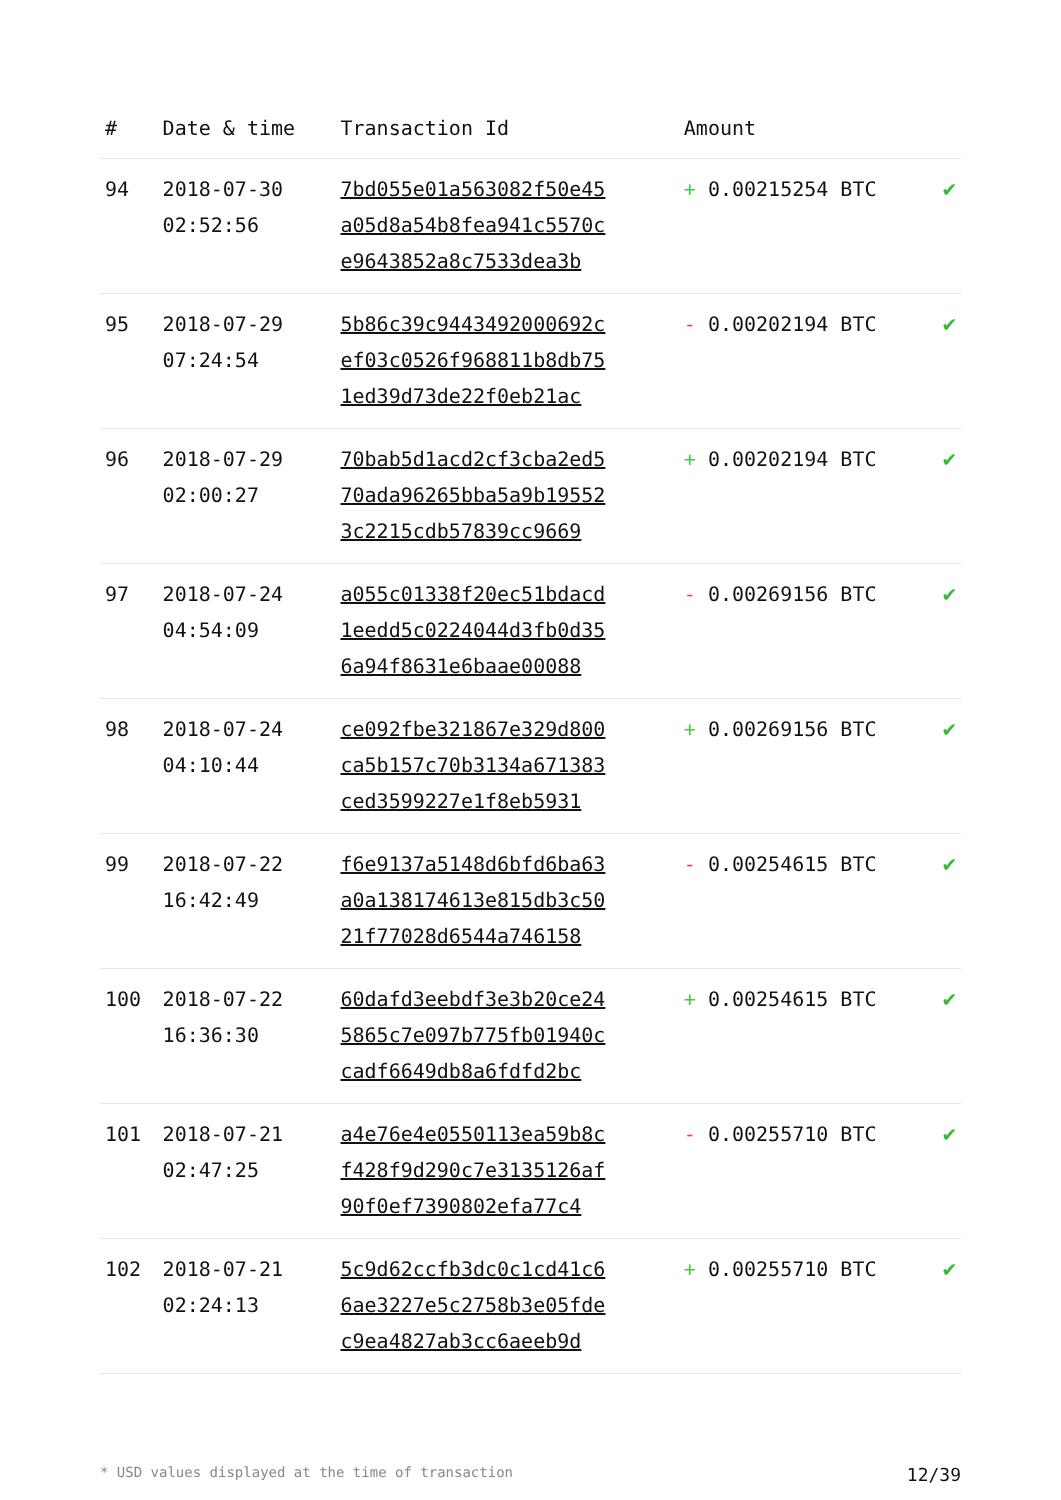| # | Date & time | Transaction Id | Amount | |
| --- | --- | --- | --- | --- |
| 94 | 2018-07-30 02:52:56 | 7bd055e01a563082f50e45 a05d8a54b8fea941c5570c e9643852a8c7533dea3b | + 0.00215254 BTC | ✔ |
| 95 | 2018-07-29 07:24:54 | 5b86c39c9443492000692c ef03c0526f968811b8db75 1ed39d73de22f0eb21ac | - 0.00202194 BTC | ✔ |
| 96 | 2018-07-29 02:00:27 | 70bab5d1acd2cf3cba2ed5 70ada96265bba5a9b19552 3c2215cdb57839cc9669 | + 0.00202194 BTC | ✔ |
| 97 | 2018-07-24 04:54:09 | a055c01338f20ec51bdacd 1eedd5c0224044d3fb0d35 6a94f8631e6baae00088 | - 0.00269156 BTC | ✔ |
| 98 | 2018-07-24 04:10:44 | ce092fbe321867e329d800 ca5b157c70b3134a671383 ced3599227e1f8eb5931 | + 0.00269156 BTC | ✔ |
| 99 | 2018-07-22 16:42:49 | f6e9137a5148d6bfd6ba63 a0a138174613e815db3c50 21f77028d6544a746158 | - 0.00254615 BTC | ✔ |
| 100 | 2018-07-22 16:36:30 | 60dafd3eebdf3e3b20ce24 5865c7e097b775fb01940c cadf6649db8a6fdfd2bc | + 0.00254615 BTC | ✔ |
| 101 | 2018-07-21 02:47:25 | a4e76e4e0550113ea59b8c f428f9d290c7e3135126af 90f0ef7390802efa77c4 | - 0.00255710 BTC | ✔ |
| 102 | 2018-07-21 02:24:13 | 5c9d62ccfb3dc0c1cd41c6 6ae3227e5c2758b3e05fde c9ea4827ab3cc6aeeb9d | + 0.00255710 BTC | ✔ |
* USD values displayed at the time of transaction 12/39